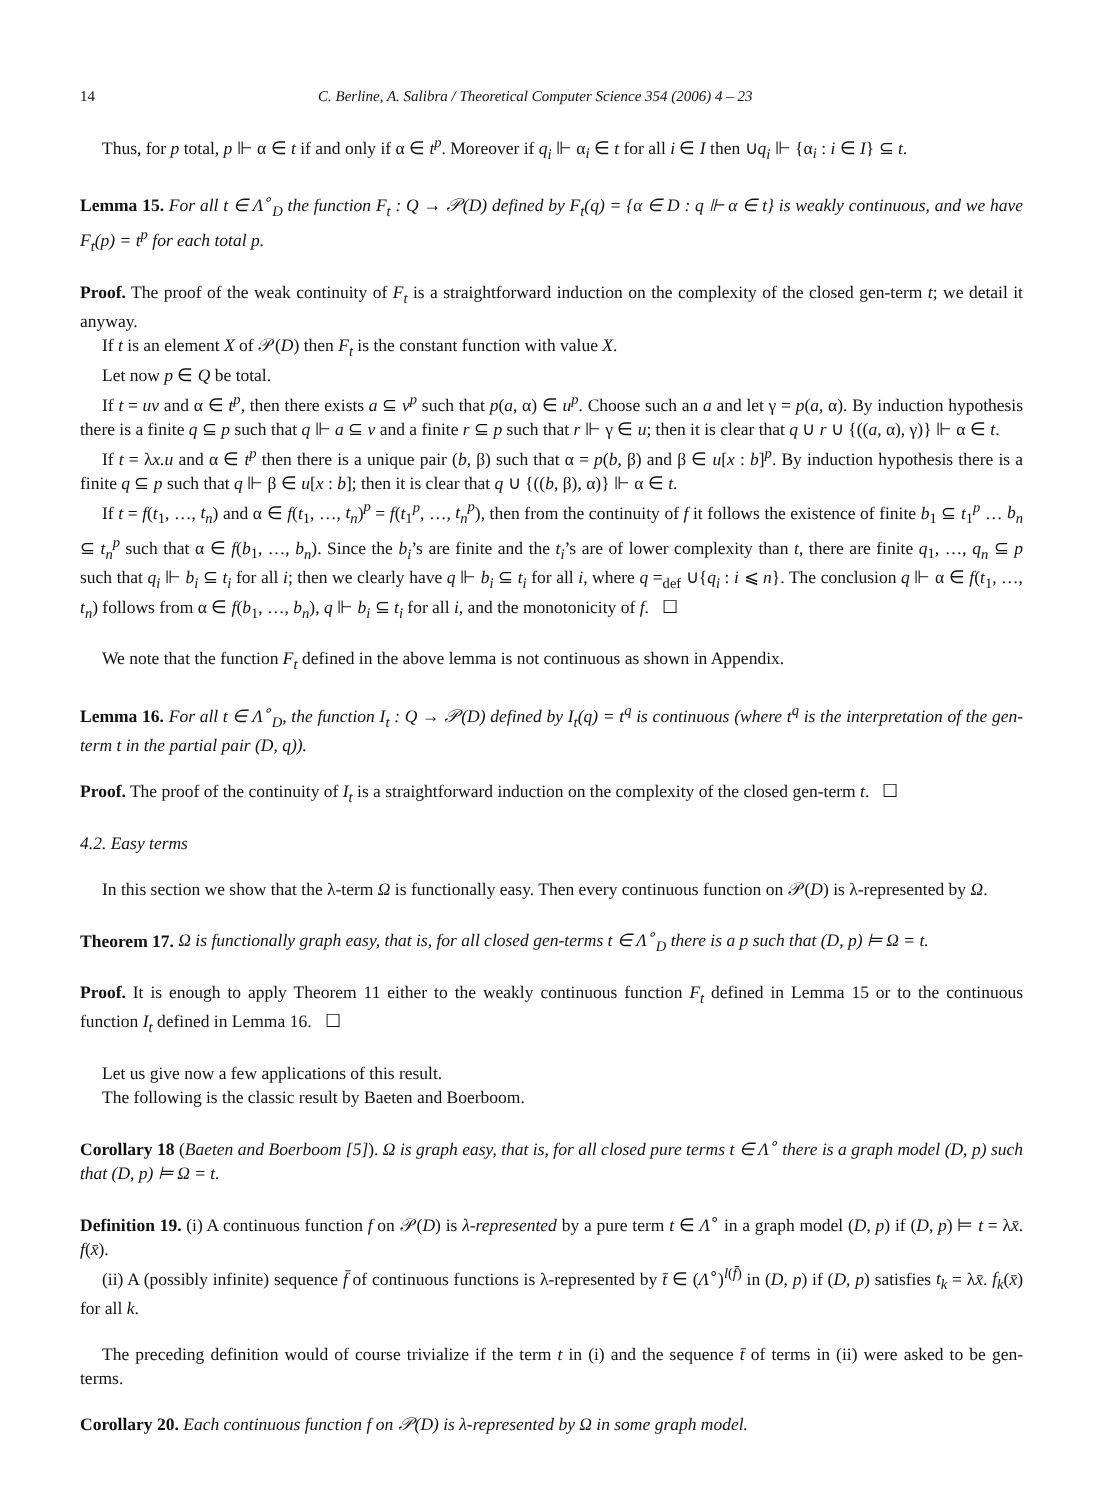14 C. Berline, A. Salibra / Theoretical Computer Science 354 (2006) 4 – 23
Thus, for p total, p ⊩ α ∈ t if and only if α ∈ t<sup>p</sup>. Moreover if q<sub>i</sub> ⊩ α<sub>i</sub> ∈ t for all i ∈ I then ∪q<sub>i</sub> ⊩ {α<sub>i</sub> : i ∈ I} ⊆ t.
Lemma 15. For all t ∈ Λ<sup>∘</sup><sub>D</sub> the function F<sub>t</sub> : Q → 𝒫(D) defined by F<sub>t</sub>(q) = {α ∈ D : q ⊩ α ∈ t} is weakly continuous, and we have F<sub>t</sub>(p) = t<sup>p</sup> for each total p.
Proof. The proof of the weak continuity of F<sub>t</sub> is a straightforward induction on the complexity of the closed gen-term t; we detail it anyway.
If t is an element X of 𝒫(D) then F<sub>t</sub> is the constant function with value X.
Let now p ∈ Q be total.
If t = uv and α ∈ t<sup>p</sup>, then there exists a ⊆ v<sup>p</sup> such that p(a, α) ∈ u<sup>p</sup>. Choose such an a and let γ = p(a, α). By induction hypothesis there is a finite q ⊆ p such that q ⊩ a ⊆ v and a finite r ⊆ p such that r ⊩ γ ∈ u; then it is clear that q ∪ r ∪ {((a, α), γ)} ⊩ α ∈ t.
If t = λx.u and α ∈ t<sup>p</sup> then there is a unique pair (b, β) such that α = p(b, β) and β ∈ u[x : b]<sup>p</sup>. By induction hypothesis there is a finite q ⊆ p such that q ⊩ β ∈ u[x : b]; then it is clear that q ∪ {((b, β), α)} ⊩ α ∈ t.
If t = f(t<sub>1</sub>, …, t<sub>n</sub>) and α ∈ f(t<sub>1</sub>, …, t<sub>n</sub>)<sup>p</sup> = f(t<sub>1</sub><sup>p</sup>, …, t<sub>n</sub><sup>p</sup>), then from the continuity of f it follows the existence of finite b<sub>1</sub> ⊆ t<sub>1</sub><sup>p</sup> … b<sub>n</sub> ⊆ t<sub>n</sub><sup>p</sup> such that α ∈ f(b<sub>1</sub>, …, b<sub>n</sub>). Since the b<sub>i</sub>’s are finite and the t<sub>i</sub>’s are of lower complexity than t, there are finite q<sub>1</sub>, …, q<sub>n</sub> ⊆ p such that q<sub>i</sub> ⊩ b<sub>i</sub> ⊆ t<sub>i</sub> for all i; then we clearly have q ⊩ b<sub>i</sub> ⊆ t<sub>i</sub> for all i, where q =<sub>def</sub> ∪{q<sub>i</sub> : i ⩽ n}. The conclusion q ⊩ α ∈ f(t<sub>1</sub>, …, t<sub>n</sub>) follows from α ∈ f(b<sub>1</sub>, …, b<sub>n</sub>), q ⊩ b<sub>i</sub> ⊆ t<sub>i</sub> for all i, and the monotonicity of f. ☐
We note that the function F<sub>t</sub> defined in the above lemma is not continuous as shown in Appendix.
Lemma 16. For all t ∈ Λ<sup>∘</sup><sub>D</sub>, the function I<sub>t</sub> : Q → 𝒫(D) defined by I<sub>t</sub>(q) = t<sup>q</sup> is continuous (where t<sup>q</sup> is the interpretation of the gen-term t in the partial pair (D, q)).
Proof. The proof of the continuity of I<sub>t</sub> is a straightforward induction on the complexity of the closed gen-term t. ☐
4.2. Easy terms
In this section we show that the λ-term Ω is functionally easy. Then every continuous function on 𝒫(D) is λ-represented by Ω.
Theorem 17. Ω is functionally graph easy, that is, for all closed gen-terms t ∈ Λ<sup>∘</sup><sub>D</sub> there is a p such that (D, p) ⊨ Ω = t.
Proof. It is enough to apply Theorem 11 either to the weakly continuous function F<sub>t</sub> defined in Lemma 15 or to the continuous function I<sub>t</sub> defined in Lemma 16. ☐
Let us give now a few applications of this result.
The following is the classic result by Baeten and Boerboom.
Corollary 18 (Baeten and Boerboom [5]). Ω is graph easy, that is, for all closed pure terms t ∈ Λ<sup>∘</sup> there is a graph model (D, p) such that (D, p) ⊨ Ω = t.
Definition 19. (i) A continuous function f on 𝒫(D) is λ-represented by a pure term t ∈ Λ<sup>∘</sup> in a graph model (D, p) if (D, p) ⊨ t = λx̄. f(x̄).
(ii) A (possibly infinite) sequence f̄ of continuous functions is λ-represented by t̄ ∈ (Λ<sup>∘</sup>)<sup>l(f̄)</sup> in (D, p) if (D, p) satisfies t<sub>k</sub> = λx̄. f<sub>k</sub>(x̄) for all k.
The preceding definition would of course trivialize if the term t in (i) and the sequence t̄ of terms in (ii) were asked to be gen-terms.
Corollary 20. Each continuous function f on 𝒫(D) is λ-represented by Ω in some graph model.